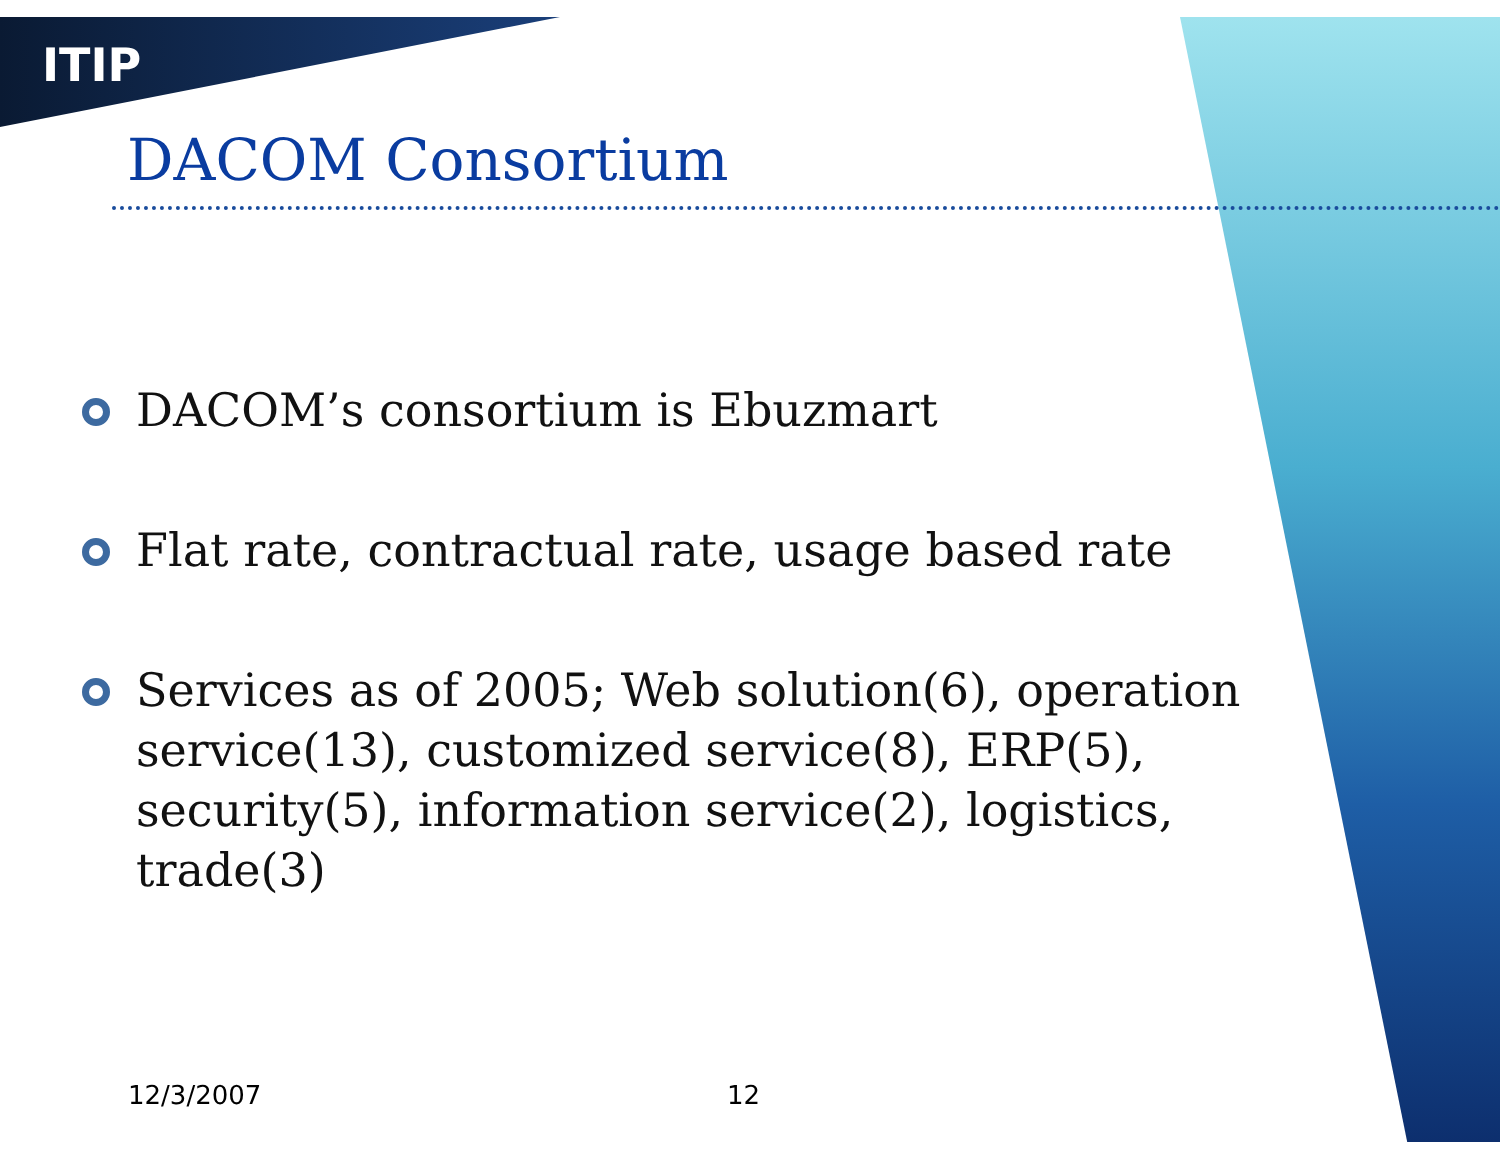ITIP
DACOM Consortium
DACOM’s consortium is Ebuzmart
Flat rate, contractual rate, usage based rate
Services as of 2005; Web solution(6), operation service(13), customized service(8), ERP(5), security(5), information service(2), logistics, trade(3)
12/3/2007 12